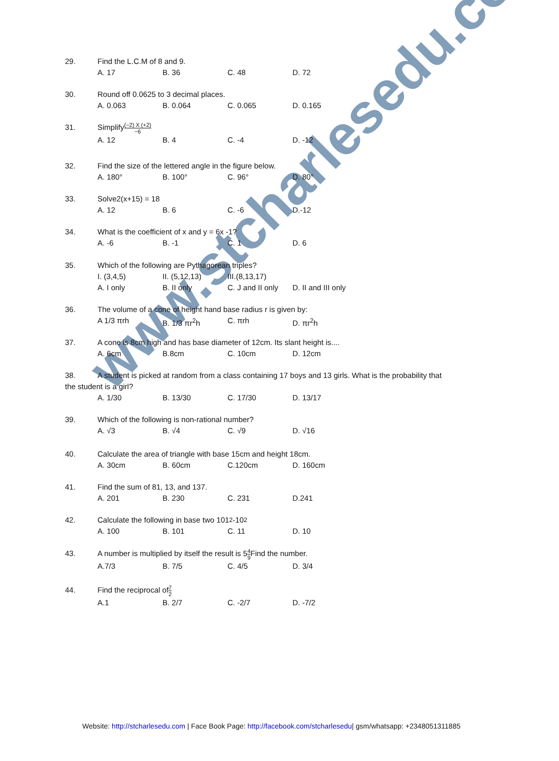www.stcharlesedu.com
29. Find the L.C.M of 8 and 9.
A. 17 B. 36 C. 48 D. 72
30. Round off 0.0625 to 3 decimal places.
A. 0.063 B. 0.064 C. 0.065 D. 0.165
31. Simplify (−2) X (+2) −6
A. 12 B. 4 C. -4 D. -12
32. Find the size of the lettered angle in the figure below.
A. 180° B. 100° C. 96° D. 80°
33. Solve2(x+15) = 18
A. 12 B. 6 C. -6 D.-12
34. What is the coefficient of x and y = 6x -1?
A. -6 B. -1 C. 1 D. 6
35. Which of the following are Pythagorean triples?
I. (3,4,5) II. (5,12,13) III.(8,13,17)
A. I only B. II only C. J and II only D. II and III only
36. The volume of a cone of height hand base radius r is given by:
A 1/3 πrh B. 1/3 πr<sup>2</sup>h C. πrh D. πr<sup>2</sup>h
37. A cone is 8cm high and has base diameter of 12cm. Its slant height is....
A. 6cm B.8cm C. 10cm D. 12cm
38. A student is picked at random from a class containing 17 boys and 13 girls. What is the probability that
the student is a girl?
A. 1/30 B. 13/30 C. 17/30 D. 13/17
39. Which of the following is non-rational number?
A. √3 B. √4 C. √9 D. √16
40. Calculate the area of triangle with base 15cm and height 18cm.
A. 30cm B. 60cm C.120cm D. 160cm
41. Find the sum of 81, 13, and 137.
A. 201 B. 230 C. 231 D.241
42. Calculate the following in base two 101<sub>2</sub>-10<sub>2</sub>
A. 100 B. 101 C. 11 D. 10
43. A number is multiplied by itself the result is 5 4 9 Find the number.
A.7/3 B. 7/5 C. 4/5 D. 3/4
44. Find the reciprocal of 7 2
A.1 B. 2/7 C. -2/7 D. -7/2
Website: http://stcharlesedu.com | Face Book Page: http://facebook.com/stcharlesedu| gsm/whatsapp: +2348051311885